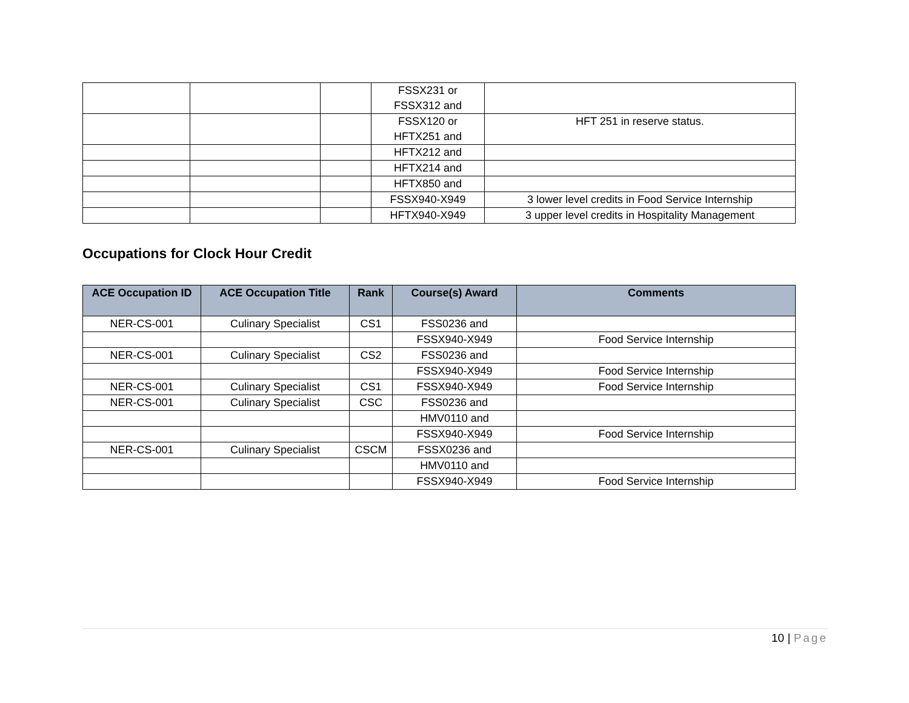| | | | FSSX231 or FSSX312 and | |
| | | | FSSX120 or HFTX251 and | HFT 251 in reserve status. |
| | | | HFTX212 and | |
| | | | HFTX214 and | |
| | | | HFTX850 and | |
| | | | FSSX940-X949 | 3 lower level credits in Food Service Internship |
| | | | HFTX940-X949 | 3 upper level credits in Hospitality Management |
Occupations for Clock Hour Credit
| ACE Occupation ID | ACE Occupation Title | Rank | Course(s) Award | Comments |
| --- | --- | --- | --- | --- |
| NER-CS-001 | Culinary Specialist | CS1 | FSS0236 and | |
| | | | FSSX940-X949 | Food Service Internship |
| NER-CS-001 | Culinary Specialist | CS2 | FSS0236 and | |
| | | | FSSX940-X949 | Food Service Internship |
| NER-CS-001 | Culinary Specialist | CS1 | FSSX940-X949 | Food Service Internship |
| NER-CS-001 | Culinary Specialist | CSC | FSS0236 and | |
| | | | HMV0110 and | |
| | | | FSSX940-X949 | Food Service Internship |
| NER-CS-001 | Culinary Specialist | CSCM | FSSX0236 and | |
| | | | HMV0110 and | |
| | | | FSSX940-X949 | Food Service Internship |
10 | Page